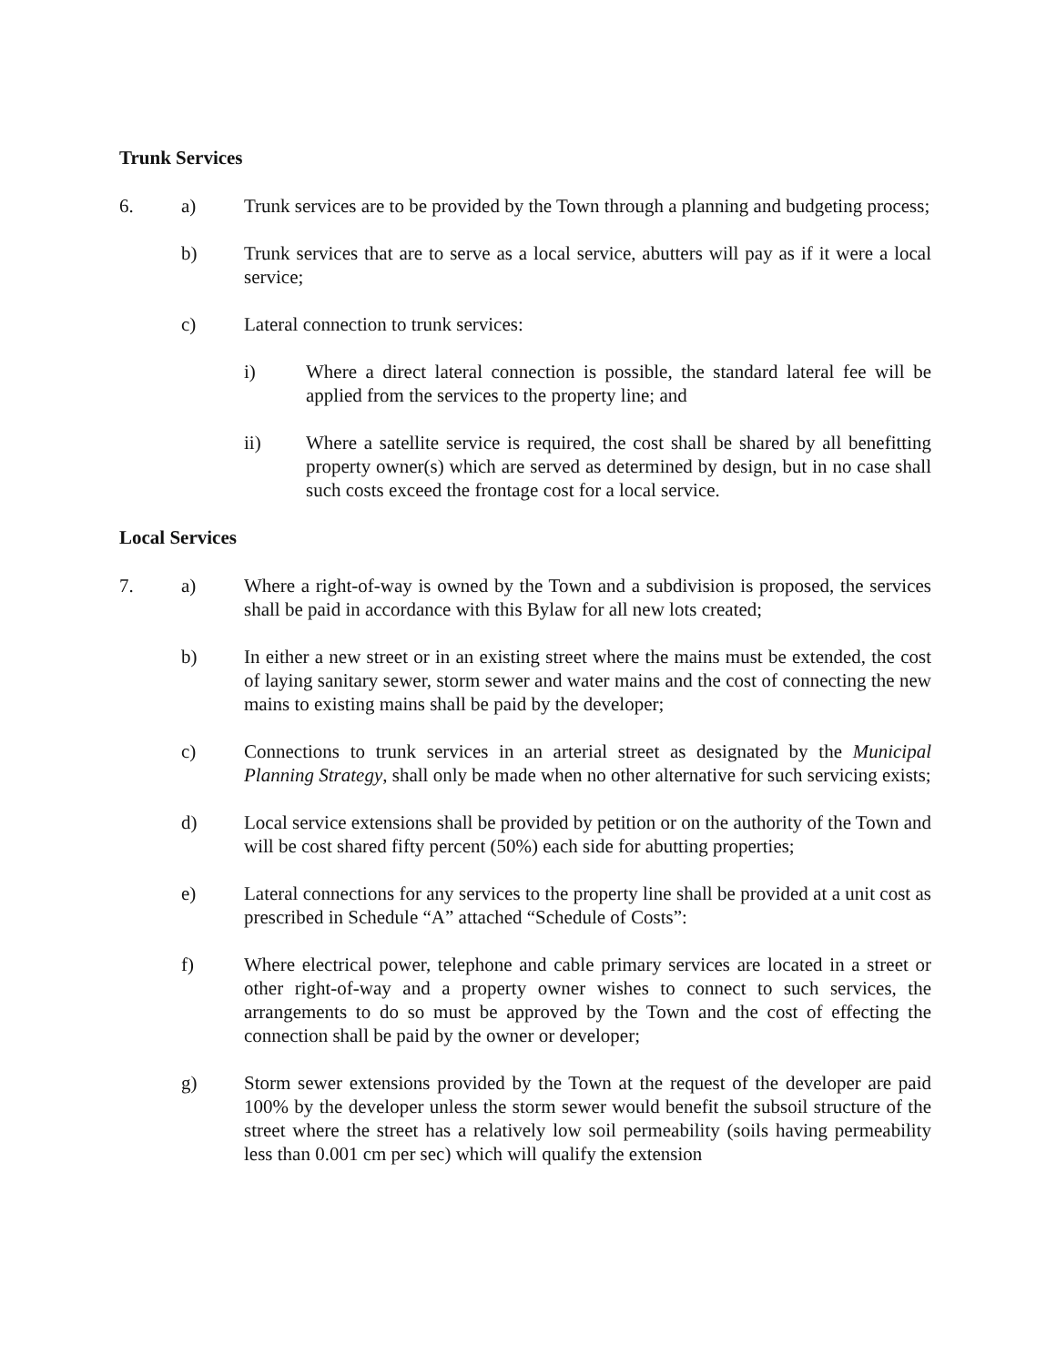Trunk Services
6. a) Trunk services are to be provided by the Town through a planning and budgeting process;
b) Trunk services that are to serve as a local service, abutters will pay as if it were a local service;
c) Lateral connection to trunk services:
i) Where a direct lateral connection is possible, the standard lateral fee will be applied from the services to the property line; and
ii) Where a satellite service is required, the cost shall be shared by all benefitting property owner(s) which are served as determined by design, but in no case shall such costs exceed the frontage cost for a local service.
Local Services
7. a) Where a right-of-way is owned by the Town and a subdivision is proposed, the services shall be paid in accordance with this Bylaw for all new lots created;
b) In either a new street or in an existing street where the mains must be extended, the cost of laying sanitary sewer, storm sewer and water mains and the cost of connecting the new mains to existing mains shall be paid by the developer;
c) Connections to trunk services in an arterial street as designated by the Municipal Planning Strategy, shall only be made when no other alternative for such servicing exists;
d) Local service extensions shall be provided by petition or on the authority of the Town and will be cost shared fifty percent (50%) each side for abutting properties;
e) Lateral connections for any services to the property line shall be provided at a unit cost as prescribed in Schedule “A” attached “Schedule of Costs”:
f) Where electrical power, telephone and cable primary services are located in a street or other right-of-way and a property owner wishes to connect to such services, the arrangements to do so must be approved by the Town and the cost of effecting the connection shall be paid by the owner or developer;
g) Storm sewer extensions provided by the Town at the request of the developer are paid 100% by the developer unless the storm sewer would benefit the subsoil structure of the street where the street has a relatively low soil permeability (soils having permeability less than 0.001 cm per sec) which will qualify the extension